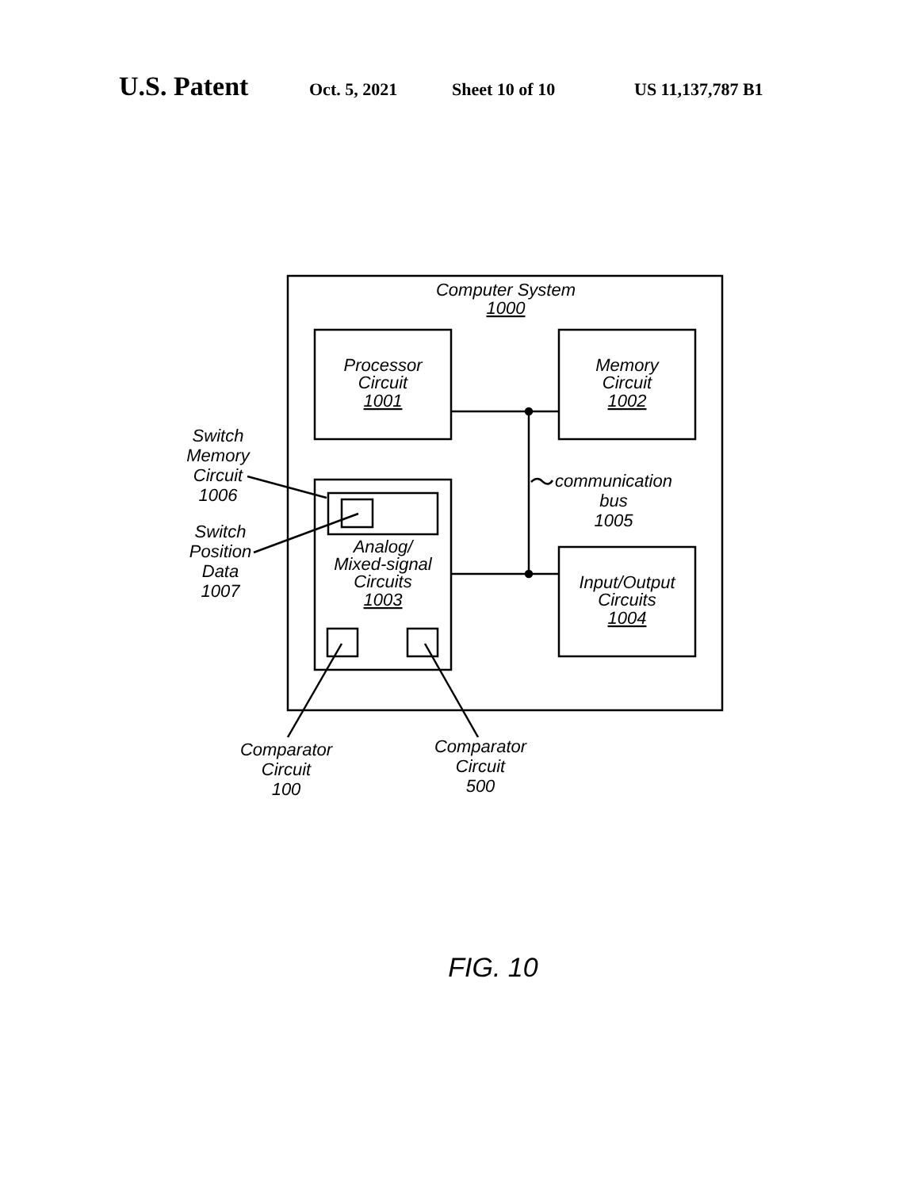U.S. Patent Oct. 5, 2021 Sheet 10 of 10 US 11,137,787 B1
Computer System
1000
Processor
Circuit
1001
Memory
Circuit
1002
communication
bus
1005
Switch
Memory
Circuit
1006
Switch
Position
Data
1007
Analog/
Mixed-signal
Circuits
1003
Input/Output
Circuits
1004
Comparator
Circuit
100
Comparator
Circuit
500
FIG. 10